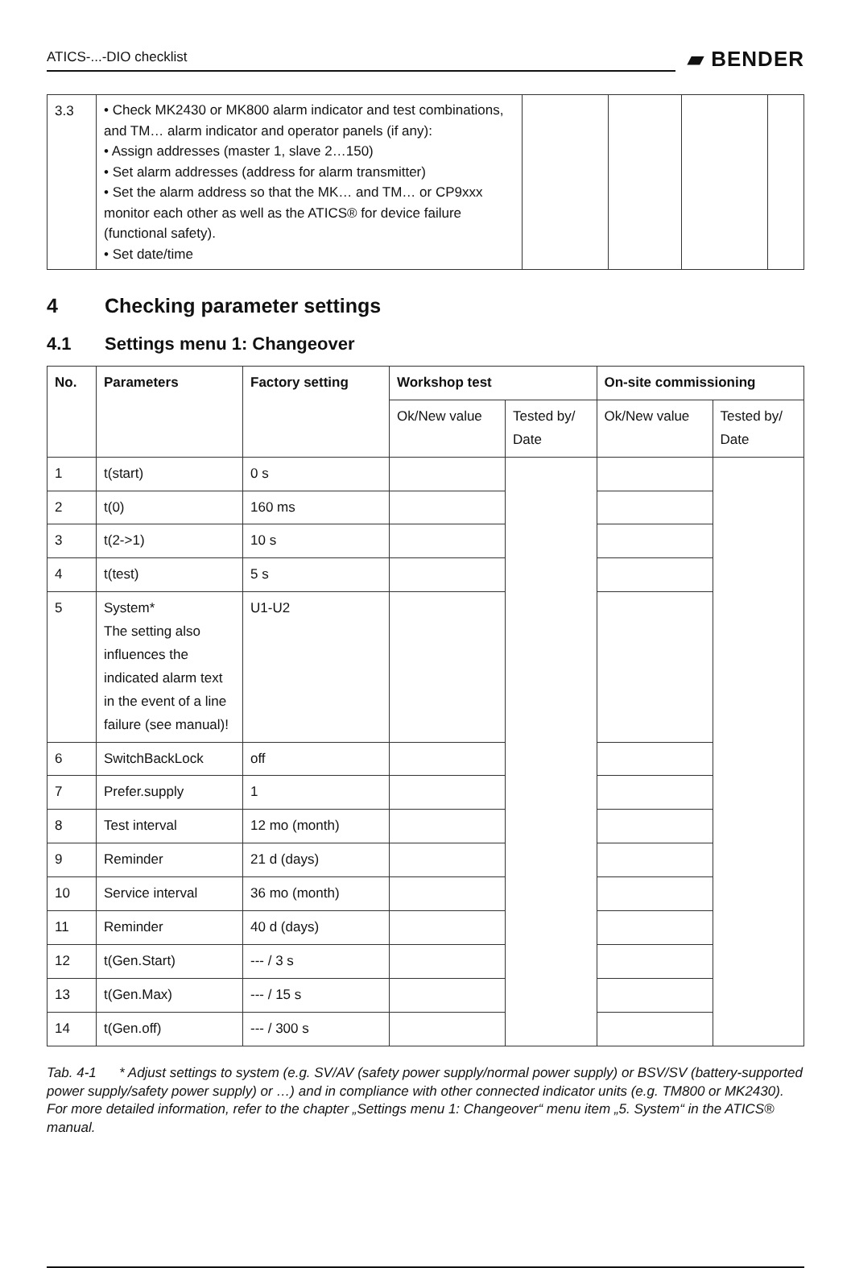ATICS-...-DIO checklist
▰ BENDER
| 3.3 | • Check MK2430 or MK800 alarm indicator and test combinations, and TM… alarm indicator and operator panels (if any): • Assign addresses (master 1, slave 2…150) • Set alarm addresses (address for alarm transmitter) • Set the alarm address so that the MK… and TM… or CP9xxx monitor each other as well as the ATICS® for device failure (functional safety). • Set date/time | | | | |
4 Checking parameter settings
4.1 Settings menu 1: Changeover
| No. | Parameters | Factory setting | Workshop test | | On-site commissioning | |
| --- | --- | --- | --- | --- | --- | --- |
| | | | Ok/New value | Tested by/ Date | Ok/New value | Tested by/ Date |
| 1 | t(start) | 0 s | | | | |
| 2 | t(0) | 160 ms | | | | |
| 3 | t(2->1) | 10 s | | | | |
| 4 | t(test) | 5 s | | | | |
| 5 | System* The setting also influences the indicated alarm text in the event of a line failure (see manual)! | U1-U2 | | | | |
| 6 | SwitchBackLock | off | | | | |
| 7 | Prefer.supply | 1 | | | | |
| 8 | Test interval | 12 mo (month) | | | | |
| 9 | Reminder | 21 d (days) | | | | |
| 10 | Service interval | 36 mo (month) | | | | |
| 11 | Reminder | 40 d (days) | | | | |
| 12 | t(Gen.Start) | --- / 3 s | | | | |
| 13 | t(Gen.Max) | --- / 15 s | | | | |
| 14 | t(Gen.off) | --- / 300 s | | | | |
Tab. 4-1 * Adjust settings to system (e.g. SV/AV (safety power supply/normal power supply) or BSV/SV (battery-supported power supply/safety power supply) or …) and in compliance with other connected indicator units (e.g. TM800 or MK2430). For more detailed information, refer to the chapter „Settings menu 1: Changeover“ menu item „5. System“ in the ATICS® manual.